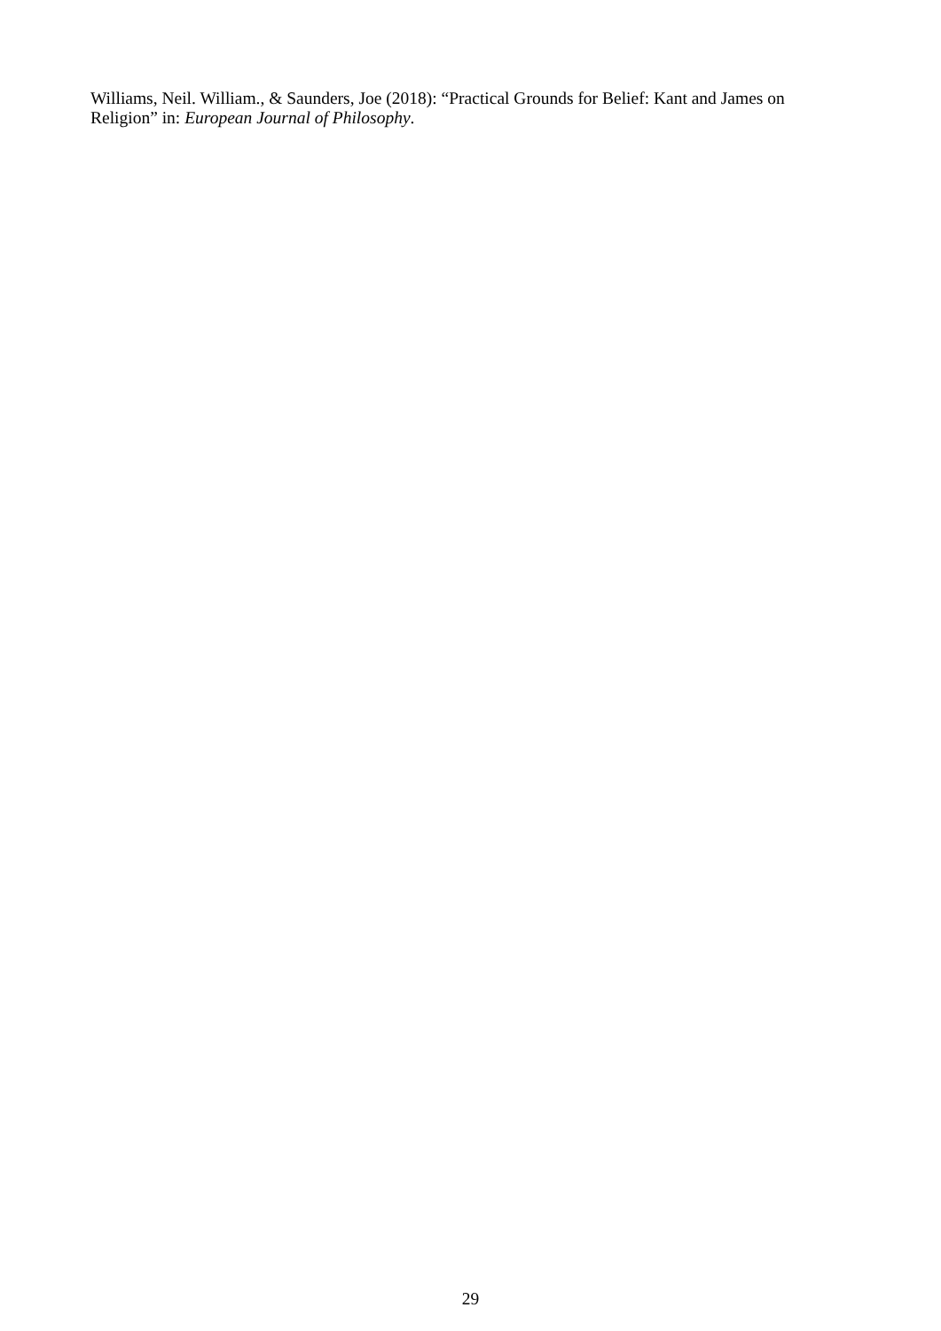Williams, Neil. William., & Saunders, Joe (2018): “Practical Grounds for Belief: Kant and James on Religion” in: European Journal of Philosophy.
29